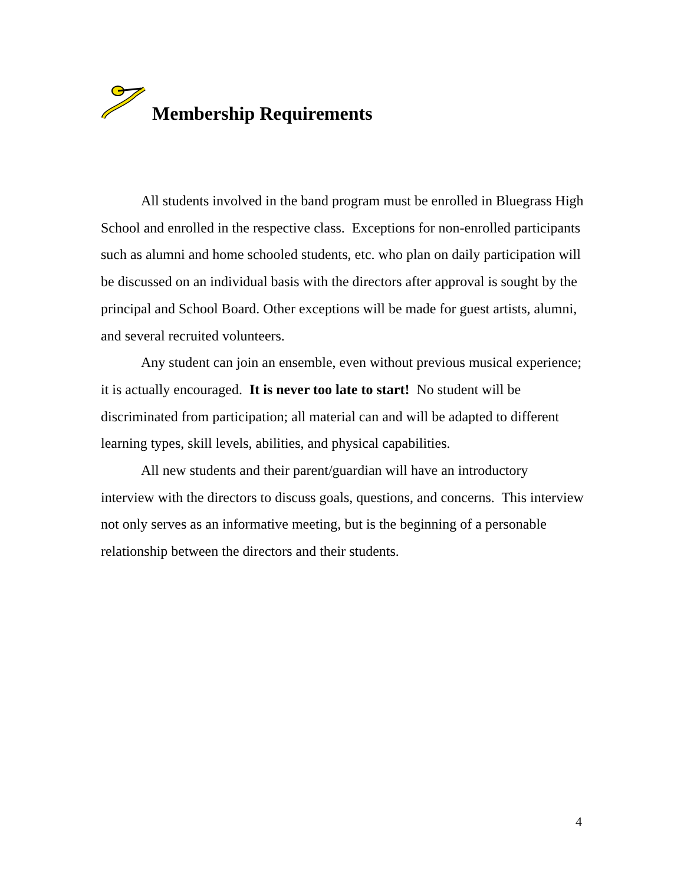Membership Requirements
All students involved in the band program must be enrolled in Bluegrass High School and enrolled in the respective class. Exceptions for non-enrolled participants such as alumni and home schooled students, etc. who plan on daily participation will be discussed on an individual basis with the directors after approval is sought by the principal and School Board. Other exceptions will be made for guest artists, alumni, and several recruited volunteers.
Any student can join an ensemble, even without previous musical experience; it is actually encouraged. It is never too late to start! No student will be discriminated from participation; all material can and will be adapted to different learning types, skill levels, abilities, and physical capabilities.
All new students and their parent/guardian will have an introductory interview with the directors to discuss goals, questions, and concerns. This interview not only serves as an informative meeting, but is the beginning of a personable relationship between the directors and their students.
4